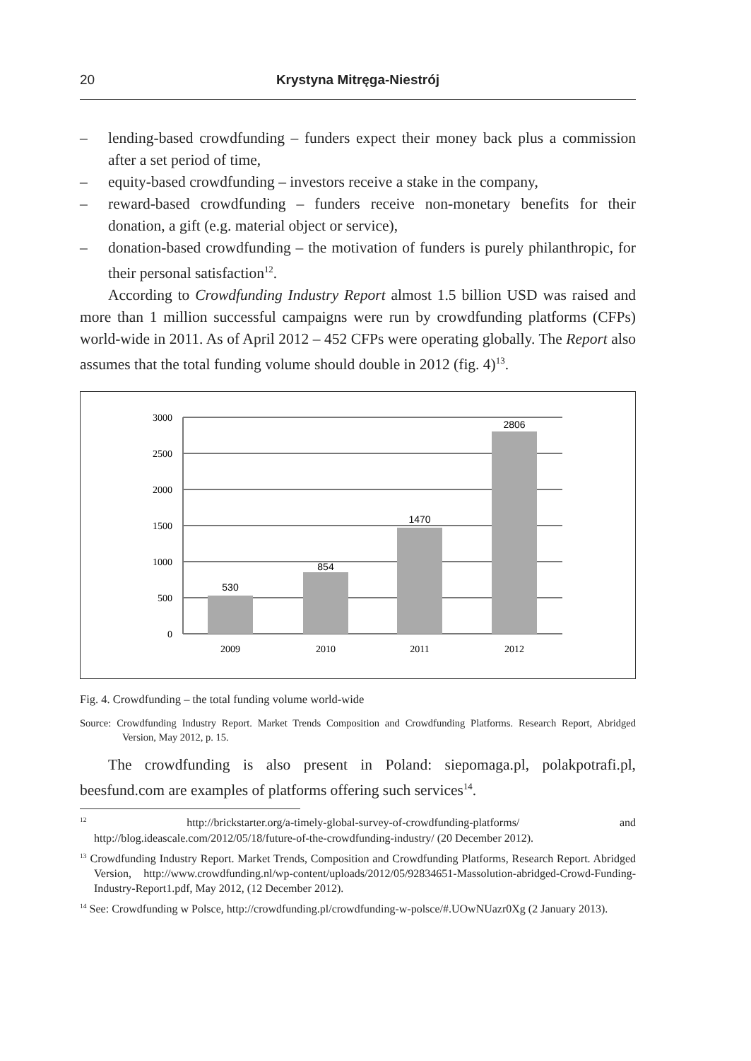20
Krystyna Mitręga-Niestrój
– lending-based crowdfunding – funders expect their money back plus a commission after a set period of time,
– equity-based crowdfunding – investors receive a stake in the company,
– reward-based crowdfunding – funders receive non-monetary benefits for their donation, a gift (e.g. material object or service),
– donation-based crowdfunding – the motivation of funders is purely philanthropic, for their personal satisfaction<sup>12</sup>.
According to Crowdfunding Industry Report almost 1.5 billion USD was raised and more than 1 million successful campaigns were run by crowdfunding platforms (CFPs) world-wide in 2011. As of April 2012 – 452 CFPs were operating globally. The Report also assumes that the total funding volume should double in 2012 (fig. 4)<sup>13</sup>.
3000
2500
2000
1500
1000
500
0
530
854
1470
2806
2009
2010
2011
2012
Fig. 4. Crowdfunding – the total funding volume world-wide
Source: Crowdfunding Industry Report. Market Trends Composition and Crowdfunding Platforms. Research Report, Abridged Version, May 2012, p. 15.
The crowdfunding is also present in Poland: siepomaga.pl, polakpotrafi.pl, beesfund.com are examples of platforms offering such services<sup>14</sup>.
<sup>12</sup> http://brickstarter.org/a-timely-global-survey-of-crowdfunding-platforms/ and http://blog.ideascale.com/2012/05/18/future-of-the-crowdfunding-industry/ (20 December 2012).
<sup>13</sup> Crowdfunding Industry Report. Market Trends, Composition and Crowdfunding Platforms, Research Report. Abridged Version, http://www.crowdfunding.nl/wp-content/uploads/2012/05/92834651-Massolution-abridged-Crowd-Funding-Industry-Report1.pdf, May 2012, (12 December 2012).
<sup>14</sup> See: Crowdfunding w Polsce, http://crowdfunding.pl/crowdfunding-w-polsce/#.UOwNUazr0Xg (2 January 2013).